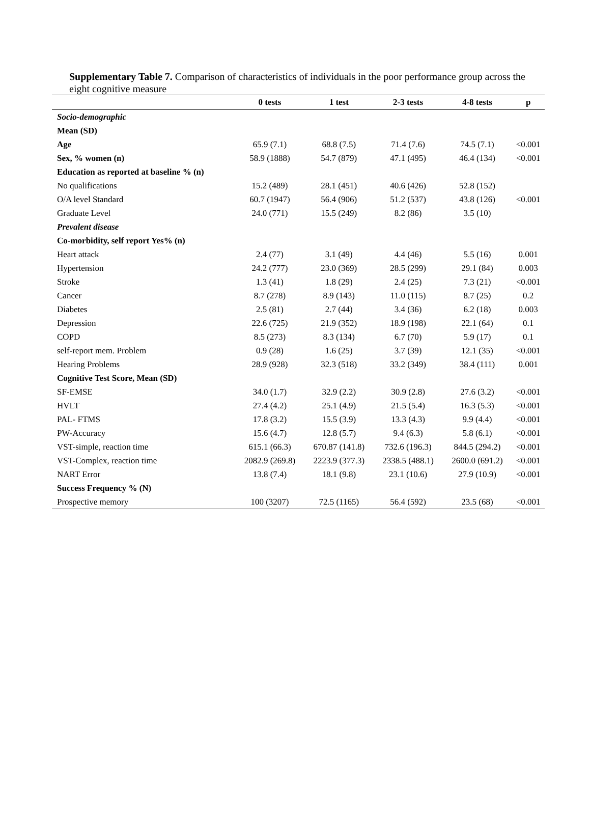Supplementary Table 7. Comparison of characteristics of individuals in the poor performance group across the eight cognitive measure
| | 0 tests | 1 test | 2-3 tests | 4-8 tests | p |
| --- | --- | --- | --- | --- | --- |
| Socio-demographic | | | | | |
| Mean (SD) | | | | | |
| Age | 65.9 (7.1) | 68.8 (7.5) | 71.4 (7.6) | 74.5 (7.1) | <0.001 |
| Sex, % women (n) | 58.9 (1888) | 54.7 (879) | 47.1 (495) | 46.4 (134) | <0.001 |
| Education as reported at baseline % (n) | | | | | |
| No qualifications | 15.2 (489) | 28.1 (451) | 40.6 (426) | 52.8 (152) | |
| O/A level Standard | 60.7 (1947) | 56.4 (906) | 51.2 (537) | 43.8 (126) | <0.001 |
| Graduate Level | 24.0 (771) | 15.5 (249) | 8.2 (86) | 3.5 (10) | |
| Prevalent disease | | | | | |
| Co-morbidity, self report Yes% (n) | | | | | |
| Heart attack | 2.4 (77) | 3.1 (49) | 4.4 (46) | 5.5 (16) | 0.001 |
| Hypertension | 24.2 (777) | 23.0 (369) | 28.5 (299) | 29.1 (84) | 0.003 |
| Stroke | 1.3 (41) | 1.8 (29) | 2.4 (25) | 7.3 (21) | <0.001 |
| Cancer | 8.7 (278) | 8.9 (143) | 11.0 (115) | 8.7 (25) | 0.2 |
| Diabetes | 2.5 (81) | 2.7 (44) | 3.4 (36) | 6.2 (18) | 0.003 |
| Depression | 22.6 (725) | 21.9 (352) | 18.9 (198) | 22.1 (64) | 0.1 |
| COPD | 8.5 (273) | 8.3 (134) | 6.7 (70) | 5.9 (17) | 0.1 |
| self-report mem. Problem | 0.9 (28) | 1.6 (25) | 3.7 (39) | 12.1 (35) | <0.001 |
| Hearing Problems | 28.9 (928) | 32.3 (518) | 33.2 (349) | 38.4 (111) | 0.001 |
| Cognitive Test Score, Mean (SD) | | | | | |
| SF-EMSE | 34.0 (1.7) | 32.9 (2.2) | 30.9 (2.8) | 27.6 (3.2) | <0.001 |
| HVLT | 27.4 (4.2) | 25.1 (4.9) | 21.5 (5.4) | 16.3 (5.3) | <0.001 |
| PAL- FTMS | 17.8 (3.2) | 15.5 (3.9) | 13.3 (4.3) | 9.9 (4.4) | <0.001 |
| PW-Accuracy | 15.6 (4.7) | 12.8 (5.7) | 9.4 (6.3) | 5.8 (6.1) | <0.001 |
| VST-simple, reaction time | 615.1 (66.3) | 670.87 (141.8) | 732.6 (196.3) | 844.5 (294.2) | <0.001 |
| VST-Complex, reaction time | 2082.9 (269.8) | 2223.9 (377.3) | 2338.5 (488.1) | 2600.0 (691.2) | <0.001 |
| NART Error | 13.8 (7.4) | 18.1 (9.8) | 23.1 (10.6) | 27.9 (10.9) | <0.001 |
| Success Frequency % (N) | | | | | |
| Prospective memory | 100 (3207) | 72.5 (1165) | 56.4 (592) | 23.5 (68) | <0.001 |